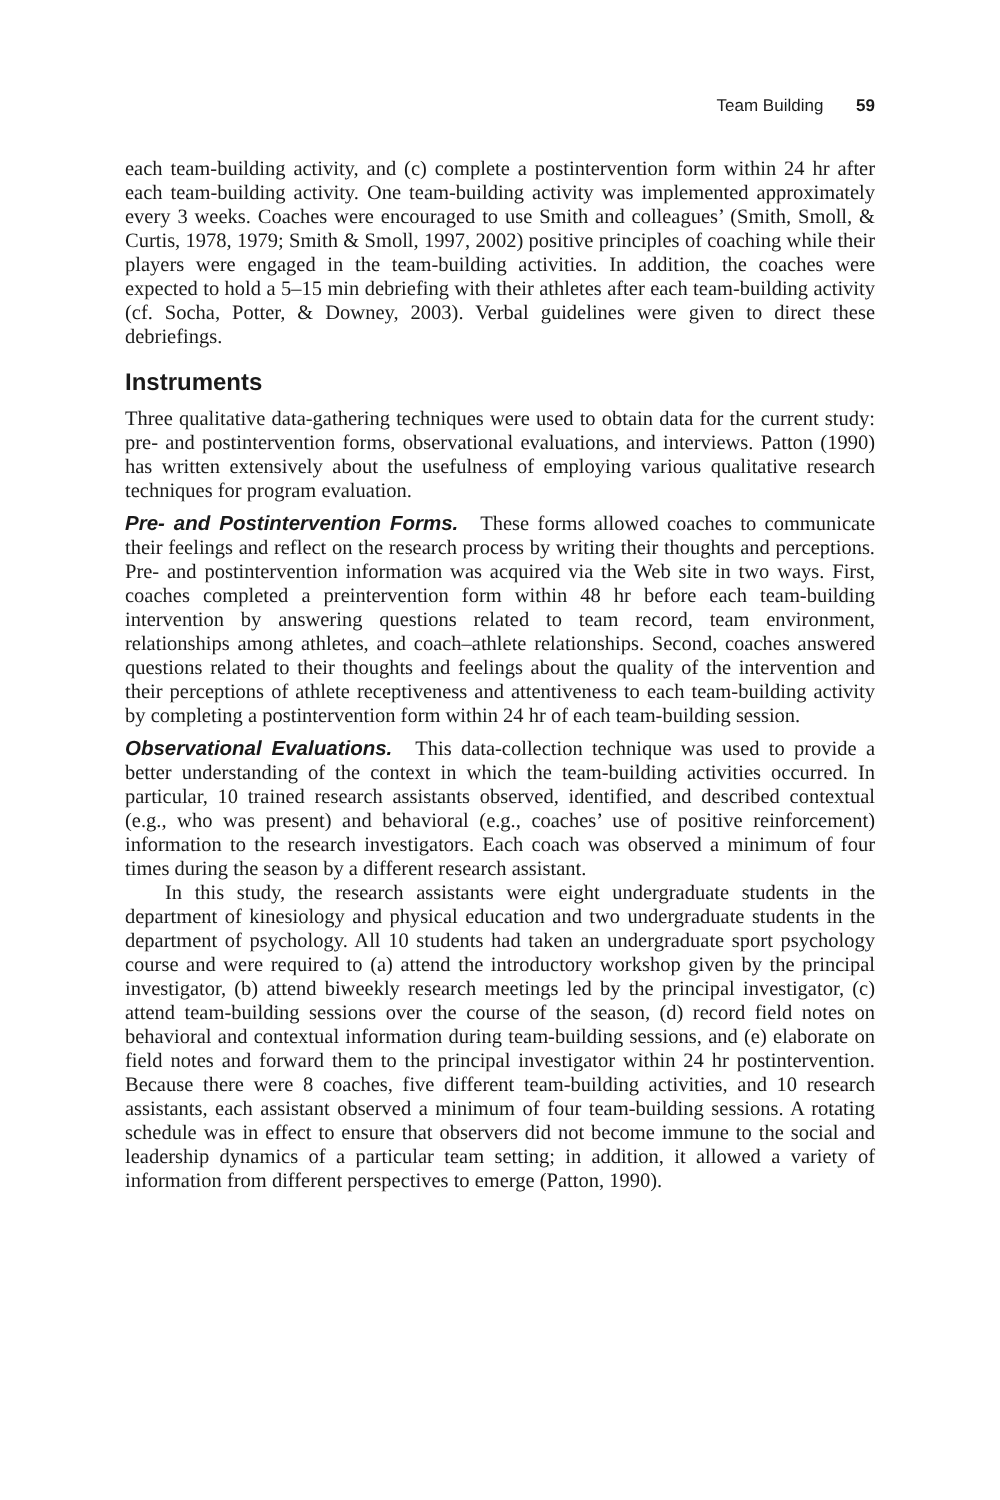Team Building 59
each team-building activity, and (c) complete a postintervention form within 24 hr after each team-building activity. One team-building activity was implemented approximately every 3 weeks. Coaches were encouraged to use Smith and colleagues’ (Smith, Smoll, & Curtis, 1978, 1979; Smith & Smoll, 1997, 2002) positive principles of coaching while their players were engaged in the team-building activities. In addition, the coaches were expected to hold a 5–15 min debriefing with their athletes after each team-building activity (cf. Socha, Potter, & Downey, 2003). Verbal guidelines were given to direct these debriefings.
Instruments
Three qualitative data-gathering techniques were used to obtain data for the current study: pre- and postintervention forms, observational evaluations, and interviews. Patton (1990) has written extensively about the usefulness of employing various qualitative research techniques for program evaluation.
Pre- and Postintervention Forms. These forms allowed coaches to communicate their feelings and reflect on the research process by writing their thoughts and perceptions. Pre- and postintervention information was acquired via the Web site in two ways. First, coaches completed a preintervention form within 48 hr before each team-building intervention by answering questions related to team record, team environment, relationships among athletes, and coach–athlete relationships. Second, coaches answered questions related to their thoughts and feelings about the quality of the intervention and their perceptions of athlete receptiveness and attentiveness to each team-building activity by completing a postintervention form within 24 hr of each team-building session.
Observational Evaluations. This data-collection technique was used to provide a better understanding of the context in which the team-building activities occurred. In particular, 10 trained research assistants observed, identified, and described contextual (e.g., who was present) and behavioral (e.g., coaches’ use of positive reinforcement) information to the research investigators. Each coach was observed a minimum of four times during the season by a different research assistant.
In this study, the research assistants were eight undergraduate students in the department of kinesiology and physical education and two undergraduate students in the department of psychology. All 10 students had taken an undergraduate sport psychology course and were required to (a) attend the introductory workshop given by the principal investigator, (b) attend biweekly research meetings led by the principal investigator, (c) attend team-building sessions over the course of the season, (d) record field notes on behavioral and contextual information during team-building sessions, and (e) elaborate on field notes and forward them to the principal investigator within 24 hr postintervention. Because there were 8 coaches, five different team-building activities, and 10 research assistants, each assistant observed a minimum of four team-building sessions. A rotating schedule was in effect to ensure that observers did not become immune to the social and leadership dynamics of a particular team setting; in addition, it allowed a variety of information from different perspectives to emerge (Patton, 1990).